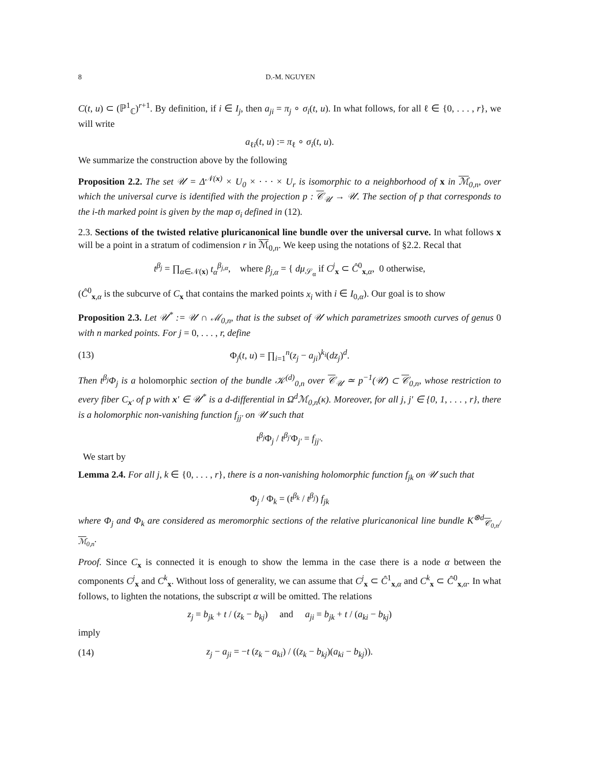8 D.-M. NGUYEN
C(t, u) ⊂ (ℙ<sup>1</sup><sub>ℂ</sub>)<sup>r+1</sup>. By definition, if i ∈ I<sub>j</sub>, then a<sub>ji</sub> = π<sub>j</sub> ∘ σ<sub>i</sub>(t, u). In what follows, for all ℓ ∈ {0, . . . , r}, we will write
a<sub>ℓi</sub>(t, u) := π<sub>ℓ</sub> ∘ σ<sub>i</sub>(t, u).
We summarize the construction above by the following
Proposition 2.2. The set 𝒰 = Δ<sup>𝒩(x)</sup> × U<sub>0</sub> × · · · × U<sub>r</sub> is isomorphic to a neighborhood of x in ℳ<sub>0,n</sub>, over which the universal curve is identified with the projection p : 𝒞<sub>𝒰</sub> → 𝒰. The section of p that corresponds to the i-th marked point is given by the map σ<sub>i</sub> defined in (12).
2.3. Sections of the twisted relative pluricanonical line bundle over the universal curve. In what follows x will be a point in a stratum of codimension r in ℳ<sub>0,n</sub>. We keep using the notations of §2.2. Recal that
t<sup>β<sub>j</sub></sup> = ∏<sub>α∈𝒩(x)</sub> t<sub>α</sub><sup>β<sub>j,α</sub></sup>, where β<sub>j,α</sub> = { dμ<sub>𝒮<sub>α</sub></sub> if C<sup>j</sup><sub>x</sub> ⊂ Ĉ<sup>0</sup><sub>x,α</sub>, 0 otherwise,
(Ĉ<sup>0</sup><sub>x,α</sub> is the subcurve of C<sub>x</sub> that contains the marked points x<sub>i</sub> with i ∈ I<sub>0,α</sub>). Our goal is to show
Proposition 2.3. Let 𝒰<sup>*</sup> := 𝒰 ∩ ℳ<sub>0,n</sub>, that is the subset of 𝒰 which parametrizes smooth curves of genus 0 with n marked points. For j = 0, . . . , r, define
(13) Φ<sub>j</sub>(t, u) = ∏<sub>i=1</sub><sup>n</sup>(z<sub>j</sub> − a<sub>ji</sub>)<sup>k<sub>i</sub></sup>(dz<sub>j</sub>)<sup>d</sup>.
Then t<sup>β<sub>j</sub></sup>Φ<sub>j</sub> is a holomorphic section of the bundle 𝒦<sup>(d)</sup><sub>0,n</sub> over 𝒞<sub>𝒰</sub> ≃ p<sup>−1</sup>(𝒰) ⊂ 𝒞<sub>0,n</sub>, whose restriction to every fiber C<sub>x′</sub> of p with x′ ∈ 𝒰<sup>*</sup> is a d-differential in Ω<sup>d</sup>ℳ<sub>0,n</sub>(κ). Moreover, for all j, j′ ∈ {0, 1, . . . , r}, there is a holomorphic non-vanishing function f<sub>jj′</sub> on 𝒰 such that
t<sup>β<sub>j</sub></sup>Φ<sub>j</sub> / t<sup>β<sub>j′</sub></sup>Φ<sub>j′</sub> = f<sub>jj′</sub>.
We start by
Lemma 2.4. For all j, k ∈ {0, . . . , r}, there is a non-vanishing holomorphic function f<sub>jk</sub> on 𝒰 such that
Φ<sub>j</sub> / Φ<sub>k</sub> = (t<sup>β<sub>k</sub></sup> / t<sup>β<sub>j</sub></sup>) f<sub>jk</sub>
where Φ<sub>j</sub> and Φ<sub>k</sub> are considered as meromorphic sections of the relative pluricanonical line bundle K<sup>⊗d</sup><sub>𝒞<sub>0,n</sub>/ℳ<sub>0,n</sub></sub>.
Proof. Since C<sub>x</sub> is connected it is enough to show the lemma in the case there is a node α between the components C<sup>j</sup><sub>x</sub> and C<sup>k</sup><sub>x</sub>. Without loss of generality, we can assume that C<sup>j</sup><sub>x</sub> ⊂ Ĉ<sup>1</sup><sub>x,α</sub> and C<sup>k</sup><sub>x</sub> ⊂ Ĉ<sup>0</sup><sub>x,α</sub>. In what follows, to lighten the notations, the subscript α will be omitted. The relations
z<sub>j</sub> = b<sub>jk</sub> + t / (z<sub>k</sub> − b<sub>kj</sub>) and a<sub>ji</sub> = b<sub>jk</sub> + t / (a<sub>ki</sub> − b<sub>kj</sub>)
imply
(14) z<sub>j</sub> − a<sub>ji</sub> = −t (z<sub>k</sub> − a<sub>ki</sub>) / ((z<sub>k</sub> − b<sub>kj</sub>)(a<sub>ki</sub> − b<sub>kj</sub>)).